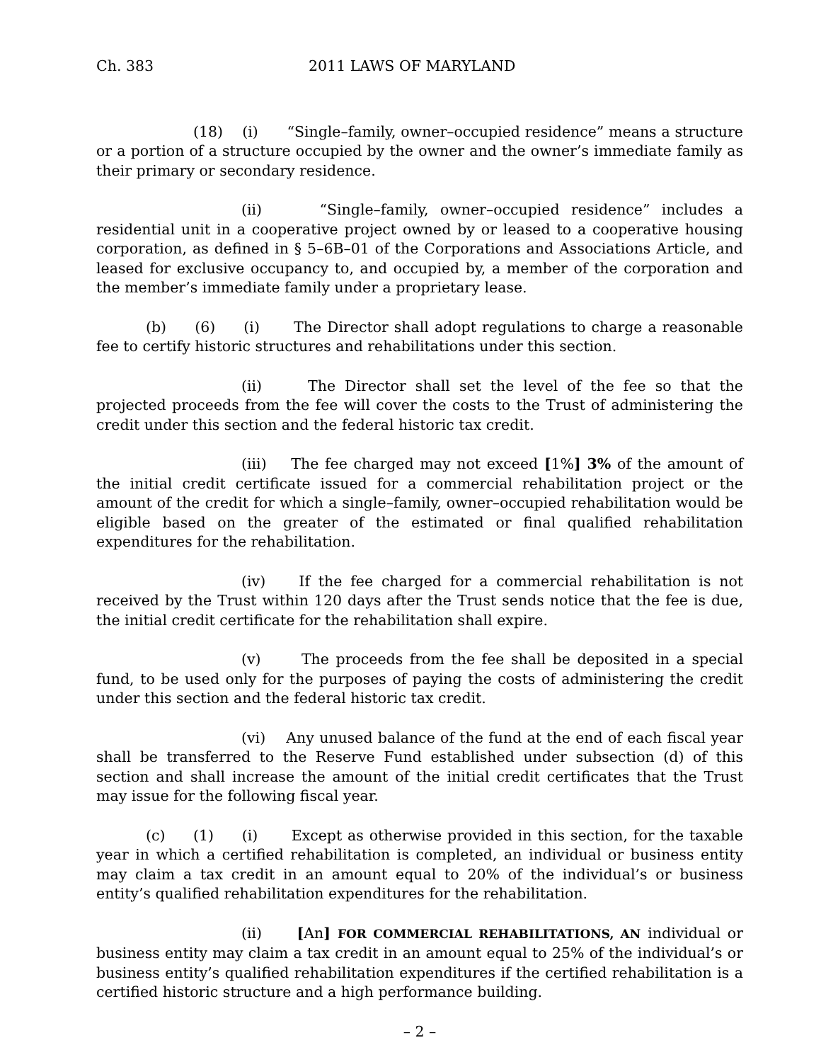Ch. 383 2011 LAWS OF MARYLAND
(18) (i) “Single–family, owner–occupied residence” means a structure or a portion of a structure occupied by the owner and the owner’s immediate family as their primary or secondary residence.
(ii) “Single–family, owner–occupied residence” includes a residential unit in a cooperative project owned by or leased to a cooperative housing corporation, as defined in § 5–6B–01 of the Corporations and Associations Article, and leased for exclusive occupancy to, and occupied by, a member of the corporation and the member’s immediate family under a proprietary lease.
(b) (6) (i) The Director shall adopt regulations to charge a reasonable fee to certify historic structures and rehabilitations under this section.
(ii) The Director shall set the level of the fee so that the projected proceeds from the fee will cover the costs to the Trust of administering the credit under this section and the federal historic tax credit.
(iii) The fee charged may not exceed [1%] 3% of the amount of the initial credit certificate issued for a commercial rehabilitation project or the amount of the credit for which a single–family, owner–occupied rehabilitation would be eligible based on the greater of the estimated or final qualified rehabilitation expenditures for the rehabilitation.
(iv) If the fee charged for a commercial rehabilitation is not received by the Trust within 120 days after the Trust sends notice that the fee is due, the initial credit certificate for the rehabilitation shall expire.
(v) The proceeds from the fee shall be deposited in a special fund, to be used only for the purposes of paying the costs of administering the credit under this section and the federal historic tax credit.
(vi) Any unused balance of the fund at the end of each fiscal year shall be transferred to the Reserve Fund established under subsection (d) of this section and shall increase the amount of the initial credit certificates that the Trust may issue for the following fiscal year.
(c) (1) (i) Except as otherwise provided in this section, for the taxable year in which a certified rehabilitation is completed, an individual or business entity may claim a tax credit in an amount equal to 20% of the individual’s or business entity’s qualified rehabilitation expenditures for the rehabilitation.
(ii) [An] FOR COMMERCIAL REHABILITATIONS, AN individual or business entity may claim a tax credit in an amount equal to 25% of the individual’s or business entity’s qualified rehabilitation expenditures if the certified rehabilitation is a certified historic structure and a high performance building.
– 2 –